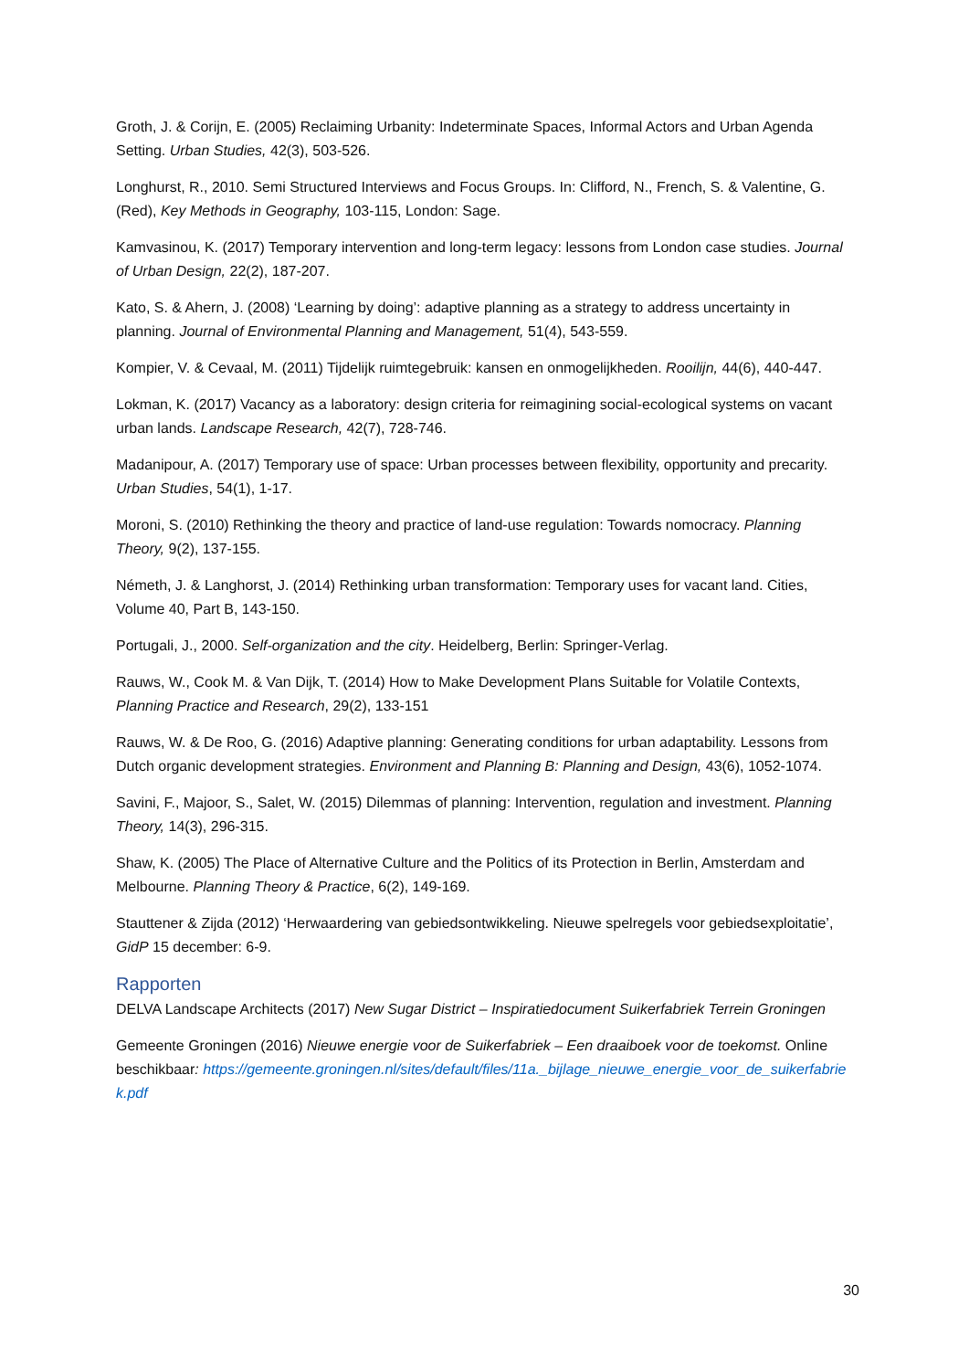Groth, J. & Corijn, E. (2005) Reclaiming Urbanity: Indeterminate Spaces, Informal Actors and Urban Agenda Setting. Urban Studies, 42(3), 503-526.
Longhurst, R., 2010. Semi Structured Interviews and Focus Groups. In: Clifford, N., French, S. & Valentine, G. (Red), Key Methods in Geography, 103-115, London: Sage.
Kamvasinou, K. (2017) Temporary intervention and long-term legacy: lessons from London case studies. Journal of Urban Design, 22(2), 187-207.
Kato, S. & Ahern, J. (2008) ‘Learning by doing’: adaptive planning as a strategy to address uncertainty in planning. Journal of Environmental Planning and Management, 51(4), 543-559.
Kompier, V. & Cevaal, M. (2011) Tijdelijk ruimtegebruik: kansen en onmogelijkheden. Rooilijn, 44(6), 440-447.
Lokman, K. (2017) Vacancy as a laboratory: design criteria for reimagining social-ecological systems on vacant urban lands. Landscape Research, 42(7), 728-746.
Madanipour, A. (2017) Temporary use of space: Urban processes between flexibility, opportunity and precarity. Urban Studies, 54(1), 1-17.
Moroni, S. (2010) Rethinking the theory and practice of land-use regulation: Towards nomocracy. Planning Theory, 9(2), 137-155.
Németh, J. & Langhorst, J. (2014) Rethinking urban transformation: Temporary uses for vacant land. Cities, Volume 40, Part B, 143-150.
Portugali, J., 2000. Self-organization and the city. Heidelberg, Berlin: Springer-Verlag.
Rauws, W., Cook M. & Van Dijk, T. (2014) How to Make Development Plans Suitable for Volatile Contexts, Planning Practice and Research, 29(2), 133-151
Rauws, W. & De Roo, G. (2016) Adaptive planning: Generating conditions for urban adaptability. Lessons from Dutch organic development strategies. Environment and Planning B: Planning and Design, 43(6), 1052-1074.
Savini, F., Majoor, S., Salet, W. (2015) Dilemmas of planning: Intervention, regulation and investment. Planning Theory, 14(3), 296-315.
Shaw, K. (2005) The Place of Alternative Culture and the Politics of its Protection in Berlin, Amsterdam and Melbourne. Planning Theory & Practice, 6(2), 149-169.
Stauttener & Zijda (2012) ‘Herwaardering van gebiedsontwikkeling. Nieuwe spelregels voor gebiedsexploitatie’, GidP 15 december: 6-9.
Rapporten
DELVA Landscape Architects (2017) New Sugar District – Inspiratiedocument Suikerfabriek Terrein Groningen
Gemeente Groningen (2016) Nieuwe energie voor de Suikerfabriek – Een draaiboek voor de toekomst. Online beschikbaar: https://gemeente.groningen.nl/sites/default/files/11a._bijlage_nieuwe_energie_voor_de_suikerfabriek.pdf
30